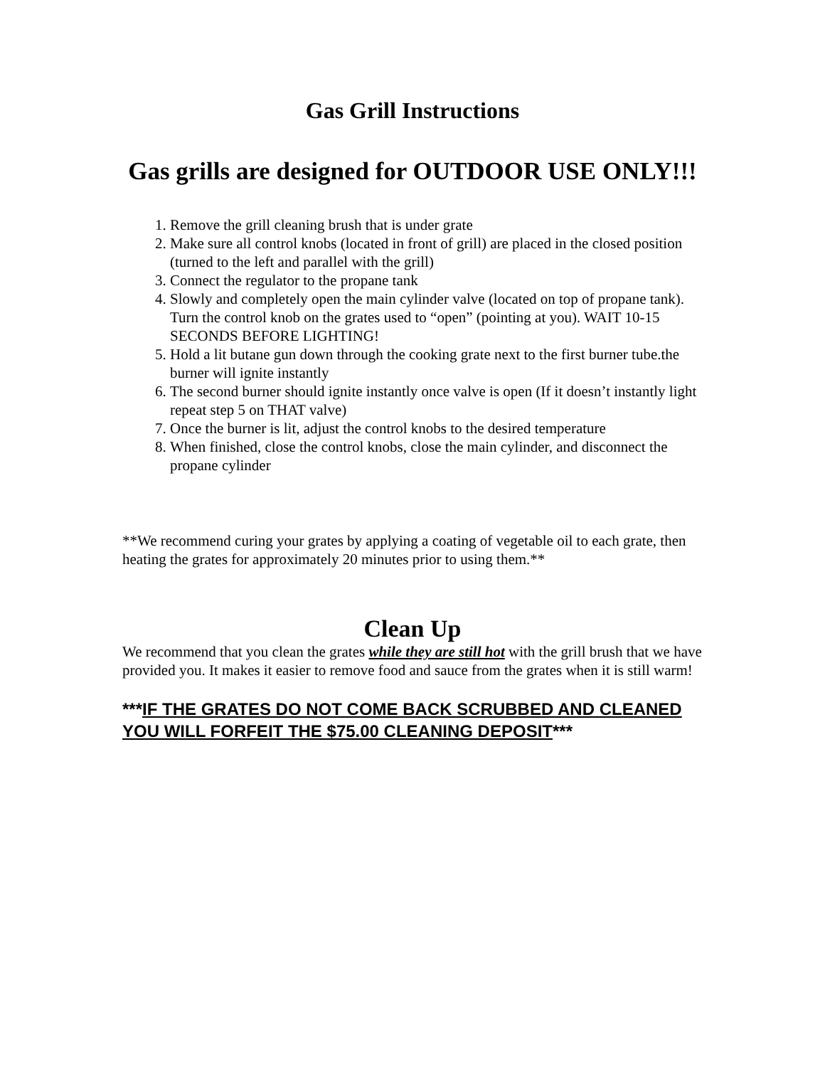Gas Grill Instructions
Gas grills are designed for OUTDOOR USE ONLY!!!
1. Remove the grill cleaning brush that is under grate
2. Make sure all control knobs (located in front of grill) are placed in the closed position (turned to the left and parallel with the grill)
3. Connect the regulator to the propane tank
4. Slowly and completely open the main cylinder valve (located on top of propane tank). Turn the control knob on the grates used to “open” (pointing at you). WAIT 10-15 SECONDS BEFORE LIGHTING!
5. Hold a lit butane gun down through the cooking grate next to the first burner tube.the burner will ignite instantly
6. The second burner should ignite instantly once valve is open (If it doesn’t instantly light repeat step 5 on THAT valve)
7. Once the burner is lit, adjust the control knobs to the desired temperature
8. When finished, close the control knobs, close the main cylinder, and disconnect the propane cylinder
**We recommend curing your grates by applying a coating of vegetable oil to each grate, then heating the grates for approximately 20 minutes prior to using them.**
Clean Up
We recommend that you clean the grates while they are still hot with the grill brush that we have provided you. It makes it easier to remove food and sauce from the grates when it is still warm!
***IF THE GRATES DO NOT COME BACK SCRUBBED AND CLEANED YOU WILL FORFEIT THE $75.00 CLEANING DEPOSIT***